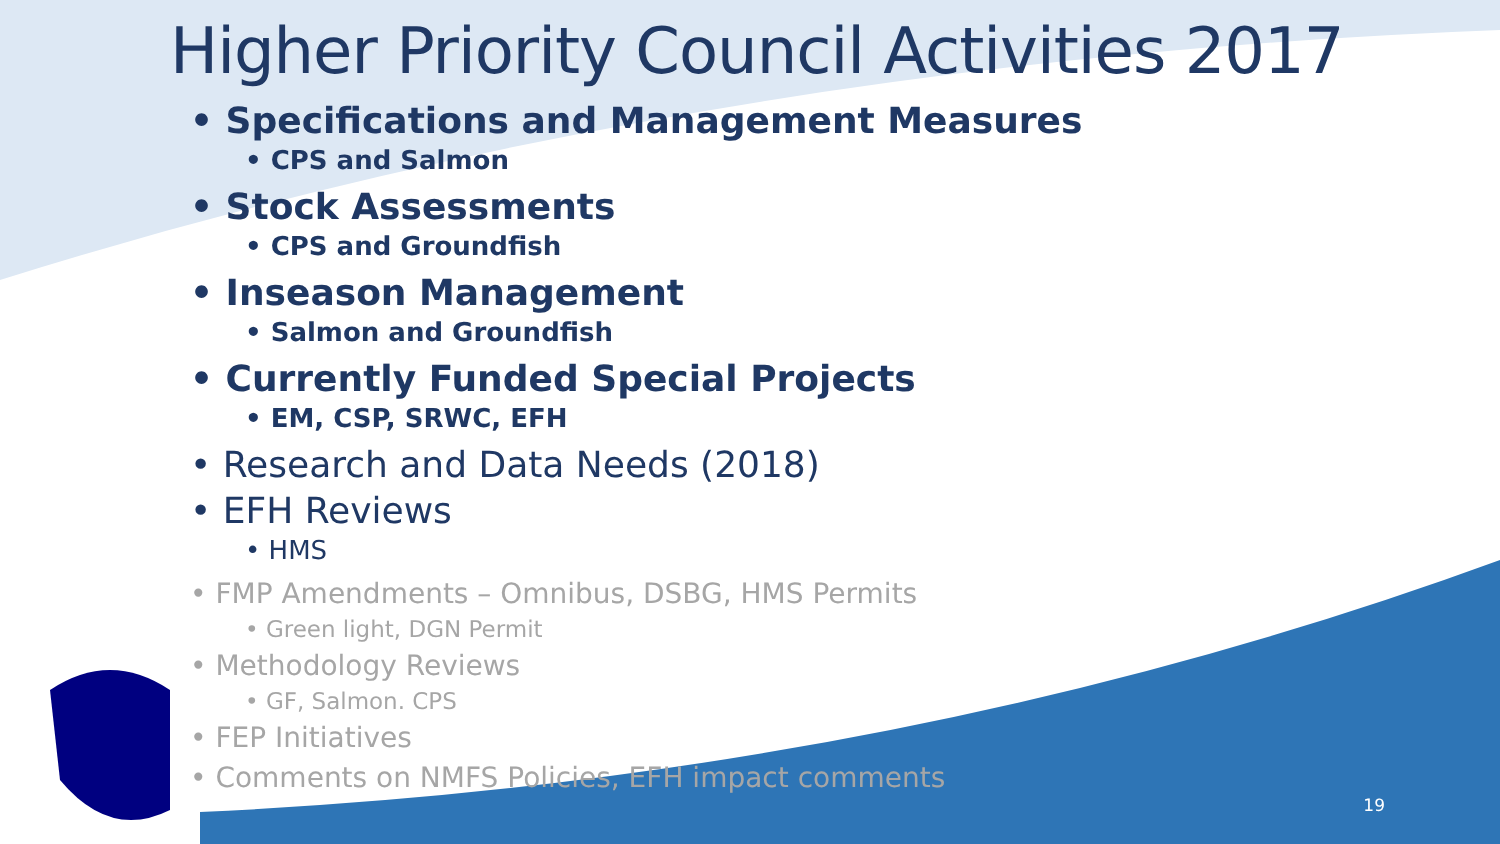Higher Priority Council Activities 2017
• Specifications and Management Measures
• CPS and Salmon
• Stock Assessments
• CPS and Groundfish
• Inseason Management
• Salmon and Groundfish
• Currently Funded Special Projects
• EM, CSP, SRWC, EFH
• Research and Data Needs (2018)
• EFH Reviews
• HMS
• FMP Amendments – Omnibus, DSBG, HMS Permits
• Green light, DGN Permit
• Methodology Reviews
• GF, Salmon. CPS
• FEP Initiatives
• Comments on NMFS Policies, EFH impact comments
19